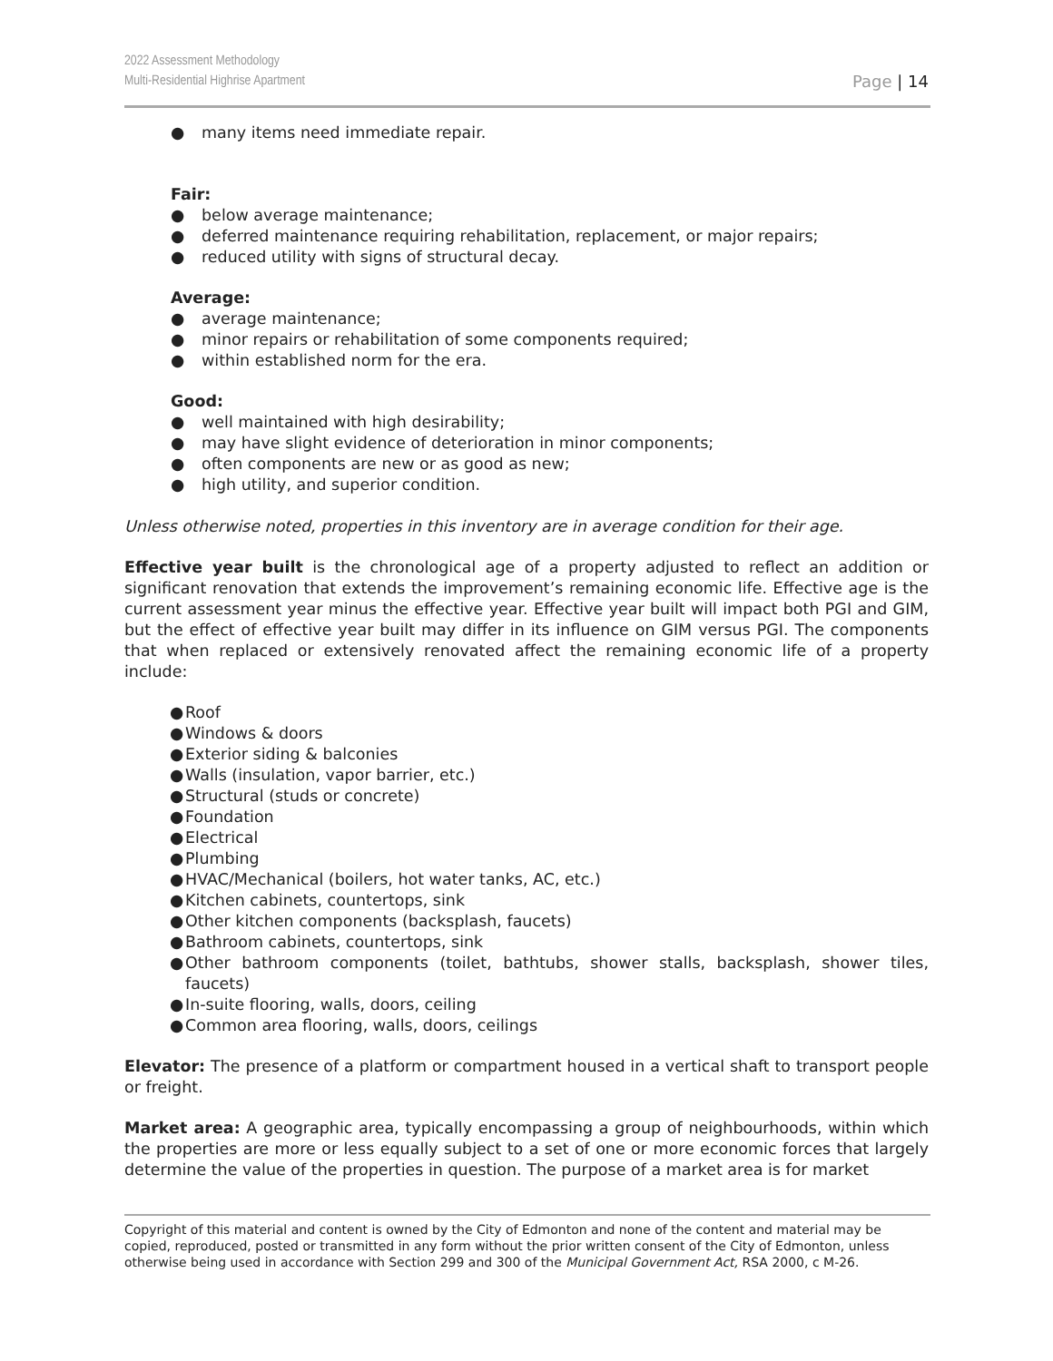2022 Assessment Methodology
Multi-Residential Highrise Apartment
Page | 14
● many items need immediate repair.
Fair:
● below average maintenance;
● deferred maintenance requiring rehabilitation, replacement, or major repairs;
● reduced utility with signs of structural decay.
Average:
● average maintenance;
● minor repairs or rehabilitation of some components required;
● within established norm for the era.
Good:
● well maintained with high desirability;
● may have slight evidence of deterioration in minor components;
● often components are new or as good as new;
● high utility, and superior condition.
Unless otherwise noted, properties in this inventory are in average condition for their age.
Effective year built is the chronological age of a property adjusted to reflect an addition or significant renovation that extends the improvement’s remaining economic life. Effective age is the current assessment year minus the effective year. Effective year built will impact both PGI and GIM, but the effect of effective year built may differ in its influence on GIM versus PGI. The components that when replaced or extensively renovated affect the remaining economic life of a property include:
● Roof
● Windows & doors
● Exterior siding & balconies
● Walls (insulation, vapor barrier, etc.)
● Structural (studs or concrete)
● Foundation
● Electrical
● Plumbing
● HVAC/Mechanical (boilers, hot water tanks, AC, etc.)
● Kitchen cabinets, countertops, sink
● Other kitchen components (backsplash, faucets)
● Bathroom cabinets, countertops, sink
● Other bathroom components (toilet, bathtubs, shower stalls, backsplash, shower tiles, faucets)
● In-suite flooring, walls, doors, ceiling
● Common area flooring, walls, doors, ceilings
Elevator: The presence of a platform or compartment housed in a vertical shaft to transport people or freight.
Market area: A geographic area, typically encompassing a group of neighbourhoods, within which the properties are more or less equally subject to a set of one or more economic forces that largely determine the value of the properties in question. The purpose of a market area is for market
Copyright of this material and content is owned by the City of Edmonton and none of the content and material may be copied, reproduced, posted or transmitted in any form without the prior written consent of the City of Edmonton, unless otherwise being used in accordance with Section 299 and 300 of the Municipal Government Act, RSA 2000, c M-26.